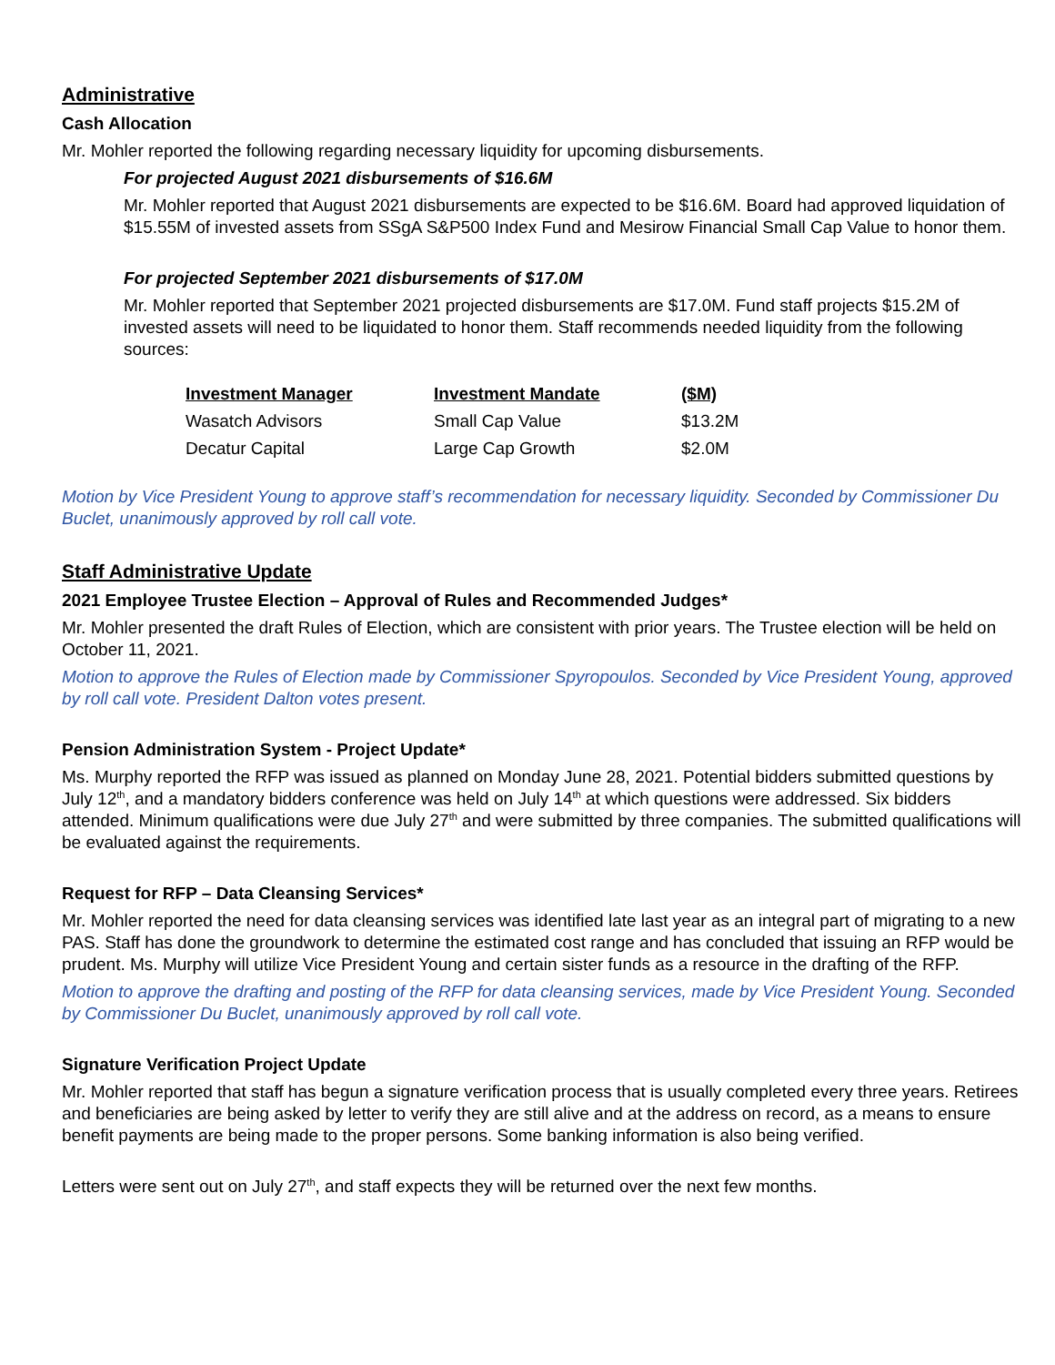Administrative
Cash Allocation
Mr. Mohler reported the following regarding necessary liquidity for upcoming disbursements.
For projected August 2021 disbursements of $16.6M
Mr. Mohler reported that August 2021 disbursements are expected to be $16.6M. Board had approved liquidation of $15.55M of invested assets from SSgA S&P500 Index Fund and Mesirow Financial Small Cap Value to honor them.
For projected September 2021 disbursements of $17.0M
Mr. Mohler reported that September 2021 projected disbursements are $17.0M. Fund staff projects $15.2M of invested assets will need to be liquidated to honor them. Staff recommends needed liquidity from the following sources:
| Investment Manager | Investment Mandate | ($M) |
| --- | --- | --- |
| Wasatch Advisors | Small Cap Value | $13.2M |
| Decatur Capital | Large Cap Growth | $2.0M |
Motion by Vice President Young to approve staff’s recommendation for necessary liquidity. Seconded by Commissioner Du Buclet, unanimously approved by roll call vote.
Staff Administrative Update
2021 Employee Trustee Election – Approval of Rules and Recommended Judges*
Mr. Mohler presented the draft Rules of Election, which are consistent with prior years. The Trustee election will be held on October 11, 2021.
Motion to approve the Rules of Election made by Commissioner Spyropoulos. Seconded by Vice President Young, approved by roll call vote. President Dalton votes present.
Pension Administration System - Project Update*
Ms. Murphy reported the RFP was issued as planned on Monday June 28, 2021. Potential bidders submitted questions by July 12<sup>th</sup>, and a mandatory bidders conference was held on July 14<sup>th</sup> at which questions were addressed. Six bidders attended. Minimum qualifications were due July 27<sup>th</sup> and were submitted by three companies. The submitted qualifications will be evaluated against the requirements.
Request for RFP – Data Cleansing Services*
Mr. Mohler reported the need for data cleansing services was identified late last year as an integral part of migrating to a new PAS. Staff has done the groundwork to determine the estimated cost range and has concluded that issuing an RFP would be prudent. Ms. Murphy will utilize Vice President Young and certain sister funds as a resource in the drafting of the RFP.
Motion to approve the drafting and posting of the RFP for data cleansing services, made by Vice President Young. Seconded by Commissioner Du Buclet, unanimously approved by roll call vote.
Signature Verification Project Update
Mr. Mohler reported that staff has begun a signature verification process that is usually completed every three years. Retirees and beneficiaries are being asked by letter to verify they are still alive and at the address on record, as a means to ensure benefit payments are being made to the proper persons. Some banking information is also being verified.
Letters were sent out on July 27<sup>th</sup>, and staff expects they will be returned over the next few months.